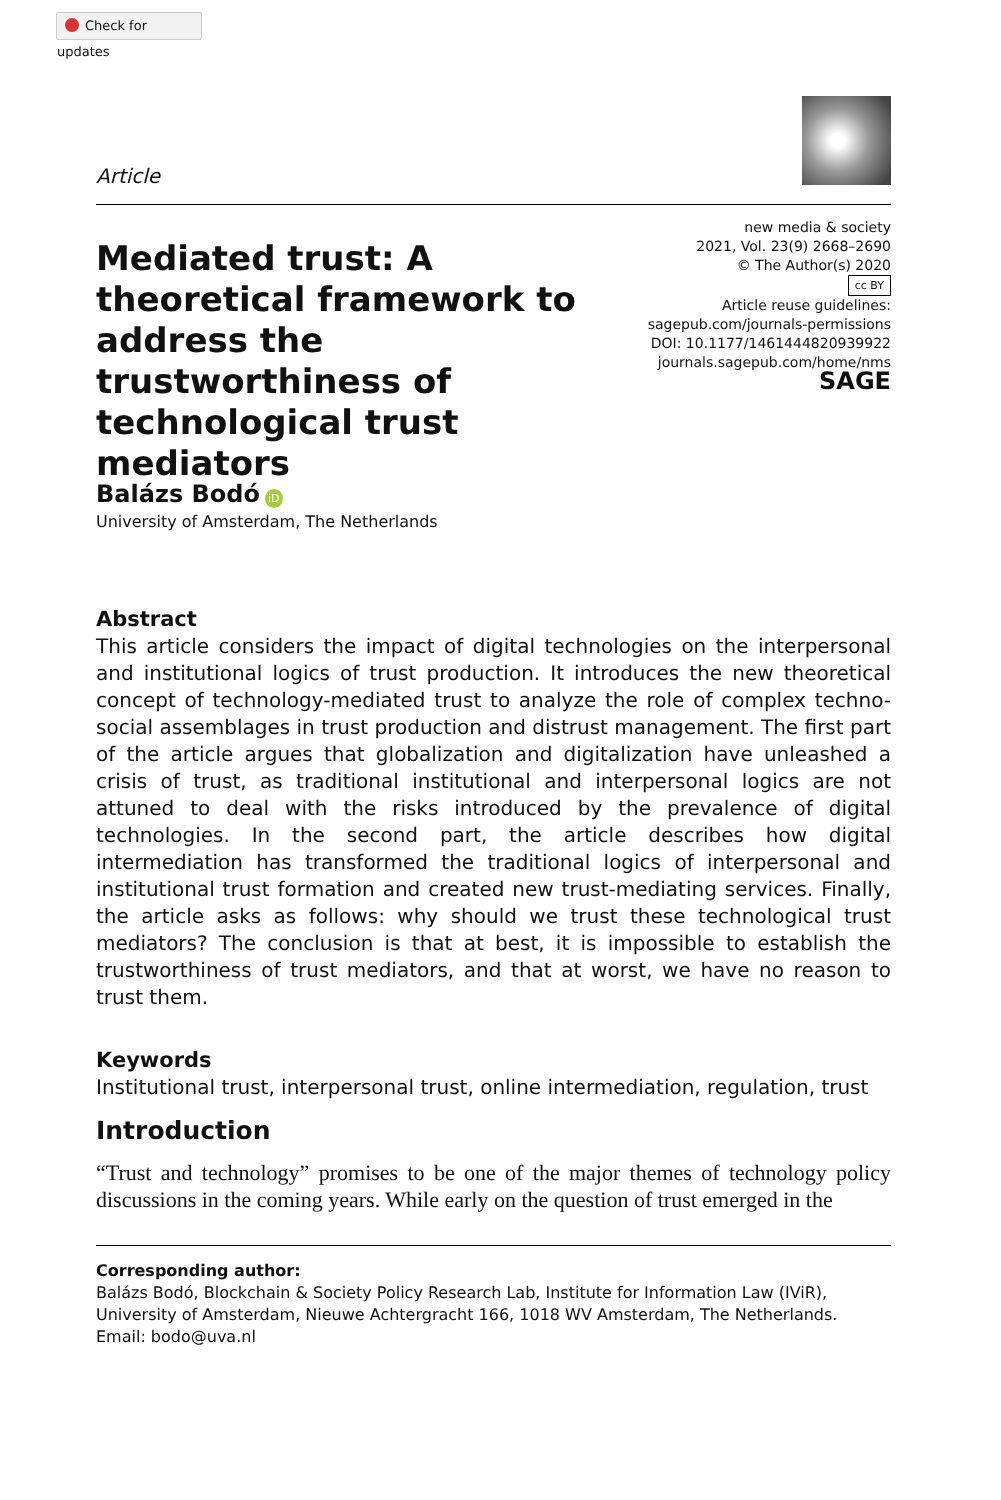Check for updates
Article
Mediated trust: A theoretical framework to address the trustworthiness of technological trust mediators
new media & society
2021, Vol. 23(9) 2668–2690
© The Author(s) 2020
cc BY
Article reuse guidelines:
sagepub.com/journals-permissions
DOI: 10.1177/1461444820939922
journals.sagepub.com/home/nms
SAGE
Balázs Bodó iD
University of Amsterdam, The Netherlands
Abstract
This article considers the impact of digital technologies on the interpersonal and institutional logics of trust production. It introduces the new theoretical concept of technology-mediated trust to analyze the role of complex techno-social assemblages in trust production and distrust management. The first part of the article argues that globalization and digitalization have unleashed a crisis of trust, as traditional institutional and interpersonal logics are not attuned to deal with the risks introduced by the prevalence of digital technologies. In the second part, the article describes how digital intermediation has transformed the traditional logics of interpersonal and institutional trust formation and created new trust-mediating services. Finally, the article asks as follows: why should we trust these technological trust mediators? The conclusion is that at best, it is impossible to establish the trustworthiness of trust mediators, and that at worst, we have no reason to trust them.
Keywords
Institutional trust, interpersonal trust, online intermediation, regulation, trust
Introduction
“Trust and technology” promises to be one of the major themes of technology policy discussions in the coming years. While early on the question of trust emerged in the
Corresponding author:
Balázs Bodó, Blockchain & Society Policy Research Lab, Institute for Information Law (IViR), University of Amsterdam, Nieuwe Achtergracht 166, 1018 WV Amsterdam, The Netherlands.
Email: bodo@uva.nl